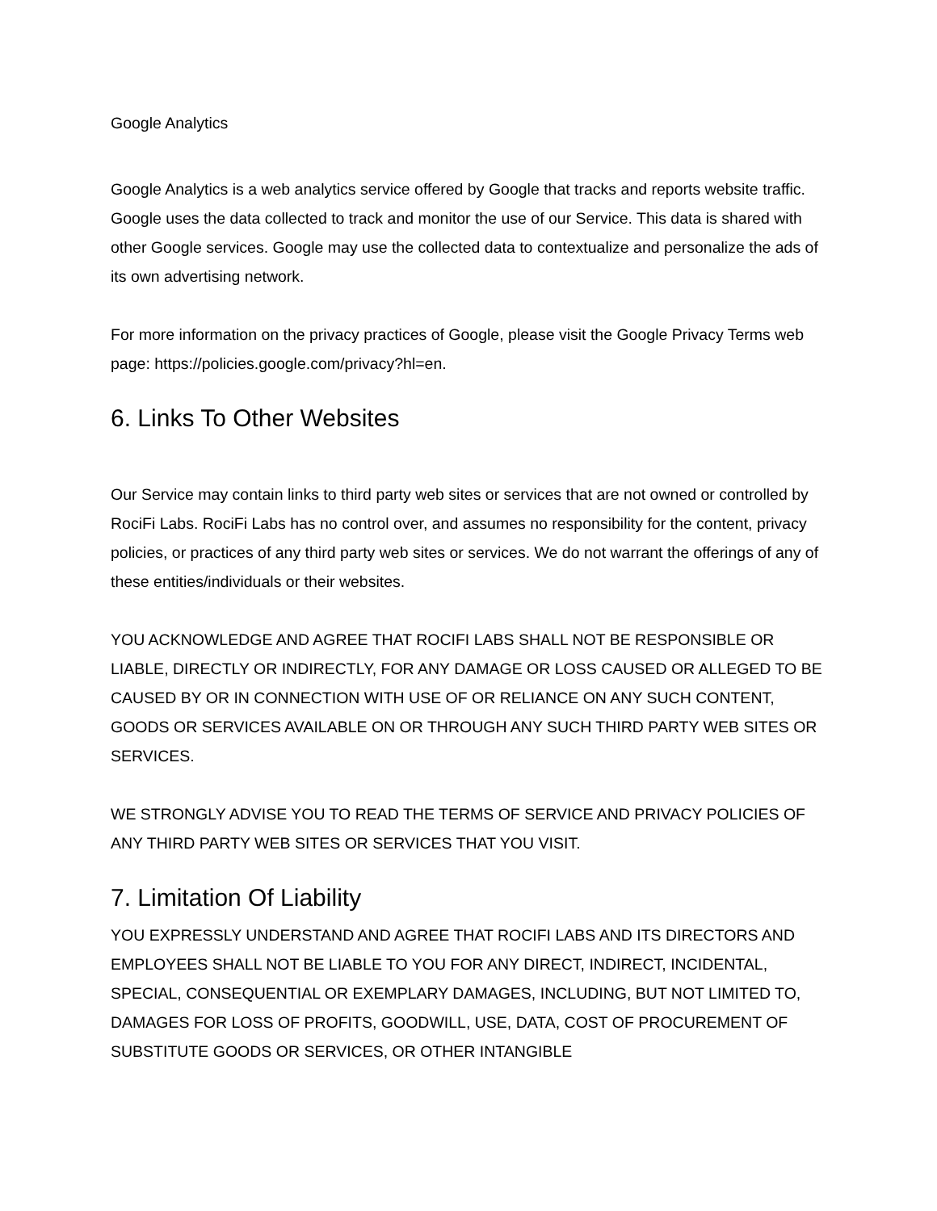Google Analytics
Google Analytics is a web analytics service offered by Google that tracks and reports website traffic. Google uses the data collected to track and monitor the use of our Service. This data is shared with other Google services. Google may use the collected data to contextualize and personalize the ads of its own advertising network.
For more information on the privacy practices of Google, please visit the Google Privacy Terms web page: https://policies.google.com/privacy?hl=en.
6. Links To Other Websites
Our Service may contain links to third party web sites or services that are not owned or controlled by RociFi Labs. RociFi Labs has no control over, and assumes no responsibility for the content, privacy policies, or practices of any third party web sites or services. We do not warrant the offerings of any of these entities/individuals or their websites.
YOU ACKNOWLEDGE AND AGREE THAT ROCIFI LABS SHALL NOT BE RESPONSIBLE OR LIABLE, DIRECTLY OR INDIRECTLY, FOR ANY DAMAGE OR LOSS CAUSED OR ALLEGED TO BE CAUSED BY OR IN CONNECTION WITH USE OF OR RELIANCE ON ANY SUCH CONTENT, GOODS OR SERVICES AVAILABLE ON OR THROUGH ANY SUCH THIRD PARTY WEB SITES OR SERVICES.
WE STRONGLY ADVISE YOU TO READ THE TERMS OF SERVICE AND PRIVACY POLICIES OF ANY THIRD PARTY WEB SITES OR SERVICES THAT YOU VISIT.
7. Limitation Of Liability
YOU EXPRESSLY UNDERSTAND AND AGREE THAT ROCIFI LABS AND ITS DIRECTORS AND EMPLOYEES SHALL NOT BE LIABLE TO YOU FOR ANY DIRECT, INDIRECT, INCIDENTAL, SPECIAL, CONSEQUENTIAL OR EXEMPLARY DAMAGES, INCLUDING, BUT NOT LIMITED TO, DAMAGES FOR LOSS OF PROFITS, GOODWILL, USE, DATA, COST OF PROCUREMENT OF SUBSTITUTE GOODS OR SERVICES, OR OTHER INTANGIBLE